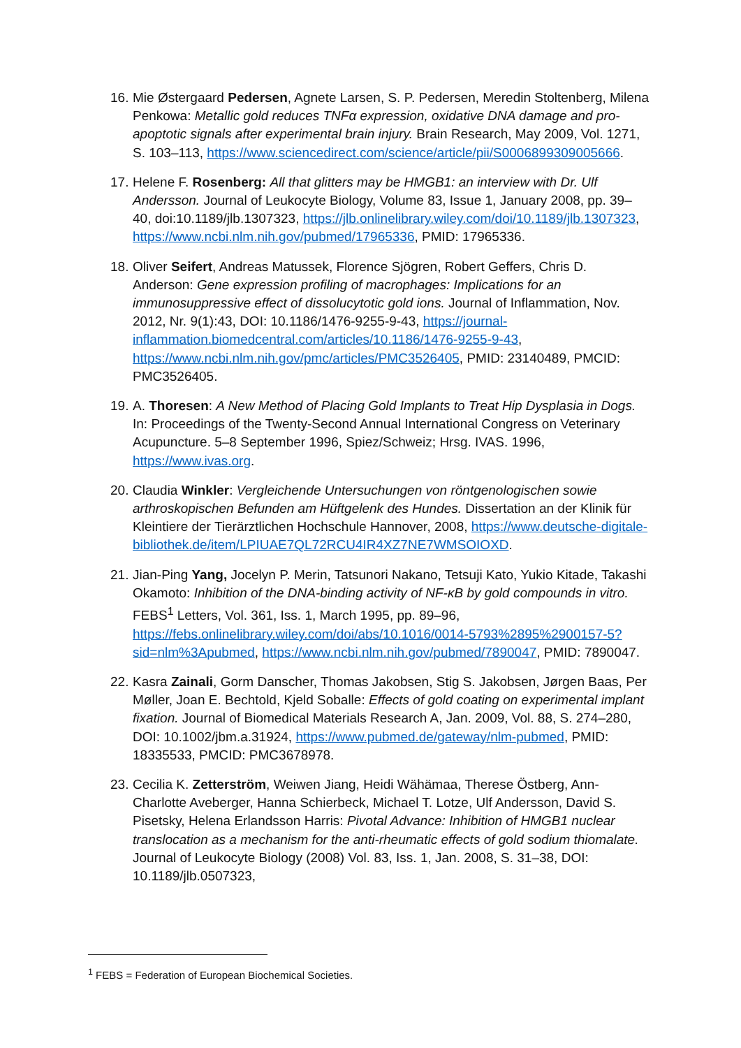16. Mie Østergaard Pedersen, Agnete Larsen, S. P. Pedersen, Meredin Stoltenberg, Milena Penkowa: Metallic gold reduces TNFα expression, oxidative DNA damage and pro-apoptotic signals after experimental brain injury. Brain Research, May 2009, Vol. 1271, S. 103–113, https://www.sciencedirect.com/science/article/pii/S0006899309005666.
17. Helene F. Rosenberg: All that glitters may be HMGB1: an interview with Dr. Ulf Andersson. Journal of Leukocyte Biology, Volume 83, Issue 1, January 2008, pp. 39–40, doi:10.1189/jlb.1307323, https://jlb.onlinelibrary.wiley.com/doi/10.1189/jlb.1307323, https://www.ncbi.nlm.nih.gov/pubmed/17965336, PMID: 17965336.
18. Oliver Seifert, Andreas Matussek, Florence Sjögren, Robert Geffers, Chris D. Anderson: Gene expression profiling of macrophages: Implications for an immunosuppressive effect of dissolucytotic gold ions. Journal of Inflammation, Nov. 2012, Nr. 9(1):43, DOI: 10.1186/1476-9255-9-43, https://journal-inflammation.biomedcentral.com/articles/10.1186/1476-9255-9-43, https://www.ncbi.nlm.nih.gov/pmc/articles/PMC3526405, PMID: 23140489, PMCID: PMC3526405.
19. A. Thoresen: A New Method of Placing Gold Implants to Treat Hip Dysplasia in Dogs. In: Proceedings of the Twenty-Second Annual International Congress on Veterinary Acupuncture. 5–8 September 1996, Spiez/Schweiz; Hrsg. IVAS. 1996, https://www.ivas.org.
20. Claudia Winkler: Vergleichende Untersuchungen von röntgenologischen sowie arthroskopischen Befunden am Hüftgelenk des Hundes. Dissertation an der Klinik für Kleintiere der Tierärztlichen Hochschule Hannover, 2008, https://www.deutsche-digitale-bibliothek.de/item/LPIUAE7QL72RCU4IR4XZ7NE7WMSOIOXD.
21. Jian-Ping Yang, Jocelyn P. Merin, Tatsunori Nakano, Tetsuji Kato, Yukio Kitade, Takashi Okamoto: Inhibition of the DNA-binding activity of NF-κB by gold compounds in vitro. FEBS<sup>1</sup> Letters, Vol. 361, Iss. 1, March 1995, pp. 89–96, https://febs.onlinelibrary.wiley.com/doi/abs/10.1016/0014-5793%2895%2900157-5?sid=nlm%3Apubmed, https://www.ncbi.nlm.nih.gov/pubmed/7890047, PMID: 7890047.
22. Kasra Zainali, Gorm Danscher, Thomas Jakobsen, Stig S. Jakobsen, Jørgen Baas, Per Møller, Joan E. Bechtold, Kjeld Soballe: Effects of gold coating on experimental implant fixation. Journal of Biomedical Materials Research A, Jan. 2009, Vol. 88, S. 274–280, DOI: 10.1002/jbm.a.31924, https://www.pubmed.de/gateway/nlm-pubmed, PMID: 18335533, PMCID: PMC3678978.
23. Cecilia K. Zetterström, Weiwen Jiang, Heidi Wähämaa, Therese Östberg, Ann-Charlotte Aveberger, Hanna Schierbeck, Michael T. Lotze, Ulf Andersson, David S. Pisetsky, Helena Erlandsson Harris: Pivotal Advance: Inhibition of HMGB1 nuclear translocation as a mechanism for the anti-rheumatic effects of gold sodium thiomalate. Journal of Leukocyte Biology (2008) Vol. 83, Iss. 1, Jan. 2008, S. 31–38, DOI: 10.1189/jlb.0507323,
<sup>1</sup> FEBS = Federation of European Biochemical Societies.